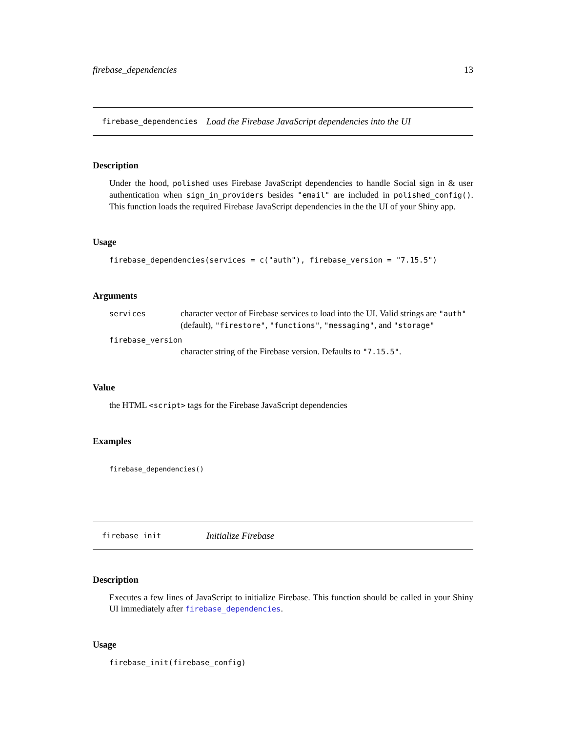firebase_dependencies 13
firebase_dependencies Load the Firebase JavaScript dependencies into the UI
Description
Under the hood, polished uses Firebase JavaScript dependencies to handle Social sign in & user authentication when sign_in_providers besides "email" are included in polished_config(). This function loads the required Firebase JavaScript dependencies in the the UI of your Shiny app.
Usage
firebase_dependencies(services = c("auth"), firebase_version = "7.15.5")
Arguments
services character vector of Firebase services to load into the UI. Valid strings are "auth" (default), "firestore", "functions", "messaging", and "storage"
firebase_version
character string of the Firebase version. Defaults to "7.15.5".
Value
the HTML <script> tags for the Firebase JavaScript dependencies
Examples
firebase_dependencies()
firebase_init Initialize Firebase
Description
Executes a few lines of JavaScript to initialize Firebase. This function should be called in your Shiny UI immediately after firebase_dependencies.
Usage
firebase_init(firebase_config)